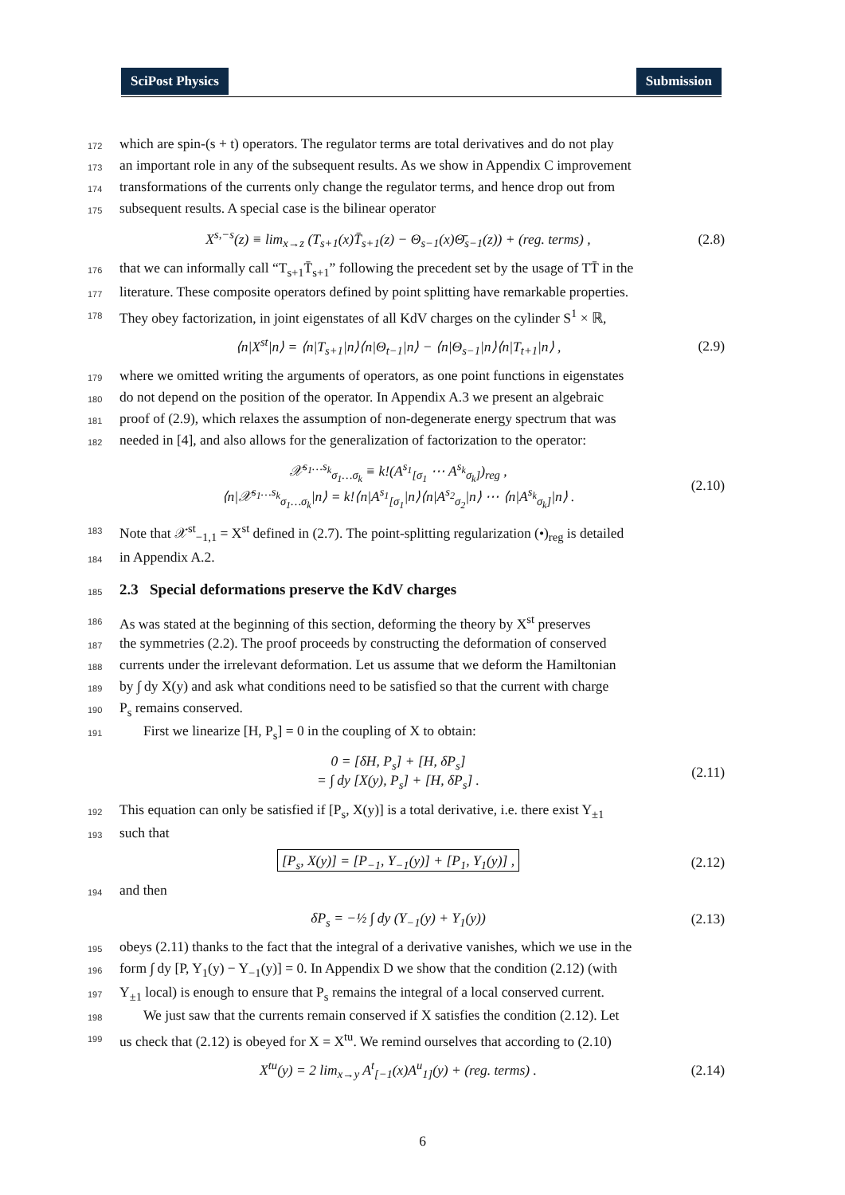SciPost Physics Submission
172 which are spin-(s + t) operators. The regulator terms are total derivatives and do not play
173 an important role in any of the subsequent results. As we show in Appendix C improvement
174 transformations of the currents only change the regulator terms, and hence drop out from
175 subsequent results. A special case is the bilinear operator
X<sup>s,−s</sup>(z) ≡ lim<sub>x→z</sub> (T<sub>s+1</sub>(x)T̄<sub>s+1</sub>(z) − Θ<sub>s−1</sub>(x)Θ̄<sub>s−1</sub>(z)) + (reg. terms) , (2.8)
176 that we can informally call “T<sub>s+1</sub>T̄<sub>s+1</sub>” following the precedent set by the usage of TT̄ in the
177 literature. These composite operators defined by point splitting have remarkable properties.
178 They obey factorization, in joint eigenstates of all KdV charges on the cylinder S<sup>1</sup> × ℝ,
⟨n|X<sup>st</sup>|n⟩ = ⟨n|T<sub>s+1</sub>|n⟩⟨n|Θ<sub>t−1</sub>|n⟩ − ⟨n|Θ<sub>s−1</sub>|n⟩⟨n|T<sub>t+1</sub>|n⟩ , (2.9)
179 where we omitted writing the arguments of operators, as one point functions in eigenstates
180 do not depend on the position of the operator. In Appendix A.3 we present an algebraic
181 proof of (2.9), which relaxes the assumption of non-degenerate energy spectrum that was
182 needed in [4], and also allows for the generalization of factorization to the operator:
𝒳<sup>s<sub>1</sub>…s<sub>k</sub></sup><sub>σ<sub>1</sub>…σ<sub>k</sub></sub> ≡ k!(A<sup>s<sub>1</sub></sup><sub>[σ<sub>1</sub></sub> ⋯ A<sup>s<sub>k</sub></sup><sub>σ<sub>k</sub>]</sub>)<sub>reg</sub> ,
⟨n|𝒳<sup>s<sub>1</sub>…s<sub>k</sub></sup><sub>σ<sub>1</sub>…σ<sub>k</sub></sub>|n⟩ = k!⟨n|A<sup>s<sub>1</sub></sup><sub>[σ<sub>1</sub></sub>|n⟩⟨n|A<sup>s<sub>2</sub></sup><sub>σ<sub>2</sub></sub>|n⟩ ⋯ ⟨n|A<sup>s<sub>k</sub></sup><sub>σ<sub>k</sub>]</sub>|n⟩ . (2.10)
183 Note that 𝒳<sup>st</sup><sub>−1,1</sub> = X<sup>st</sup> defined in (2.7). The point-splitting regularization (•)<sub>reg</sub> is detailed
184 in Appendix A.2.
185
2.3 Special deformations preserve the KdV charges
186 As was stated at the beginning of this section, deforming the theory by X<sup>st</sup> preserves
187 the symmetries (2.2). The proof proceeds by constructing the deformation of conserved
188 currents under the irrelevant deformation. Let us assume that we deform the Hamiltonian
189 by ∫ dy X(y) and ask what conditions need to be satisfied so that the current with charge
190 P<sub>s</sub> remains conserved.
191 First we linearize [H, P<sub>s</sub>] = 0 in the coupling of X to obtain:
0 = [δH, P<sub>s</sub>] + [H, δP<sub>s</sub>]
= ∫ dy [X(y), P<sub>s</sub>] + [H, δP<sub>s</sub>] . (2.11)
192 This equation can only be satisfied if [P<sub>s</sub>, X(y)] is a total derivative, i.e. there exist Y<sub>±1</sub>
193 such that
[P<sub>s</sub>, X(y)] = [P<sub>−1</sub>, Y<sub>−1</sub>(y)] + [P<sub>1</sub>, Y<sub>1</sub>(y)] , (2.12)
194 and then
δP<sub>s</sub> = −½ ∫ dy (Y<sub>−1</sub>(y) + Y<sub>1</sub>(y)) (2.13)
195 obeys (2.11) thanks to the fact that the integral of a derivative vanishes, which we use in the
196 form ∫ dy [P, Y<sub>1</sub>(y) − Y<sub>−1</sub>(y)] = 0. In Appendix D we show that the condition (2.12) (with
197 Y<sub>±1</sub> local) is enough to ensure that P<sub>s</sub> remains the integral of a local conserved current.
198 We just saw that the currents remain conserved if X satisfies the condition (2.12). Let
199 us check that (2.12) is obeyed for X = X<sup>tu</sup>. We remind ourselves that according to (2.10)
X<sup>tu</sup>(y) = 2 lim<sub>x→y</sub> A<sup>t</sup><sub>[−1</sub>(x)A<sup>u</sup><sub>1]</sub>(y) + (reg. terms) . (2.14)
6